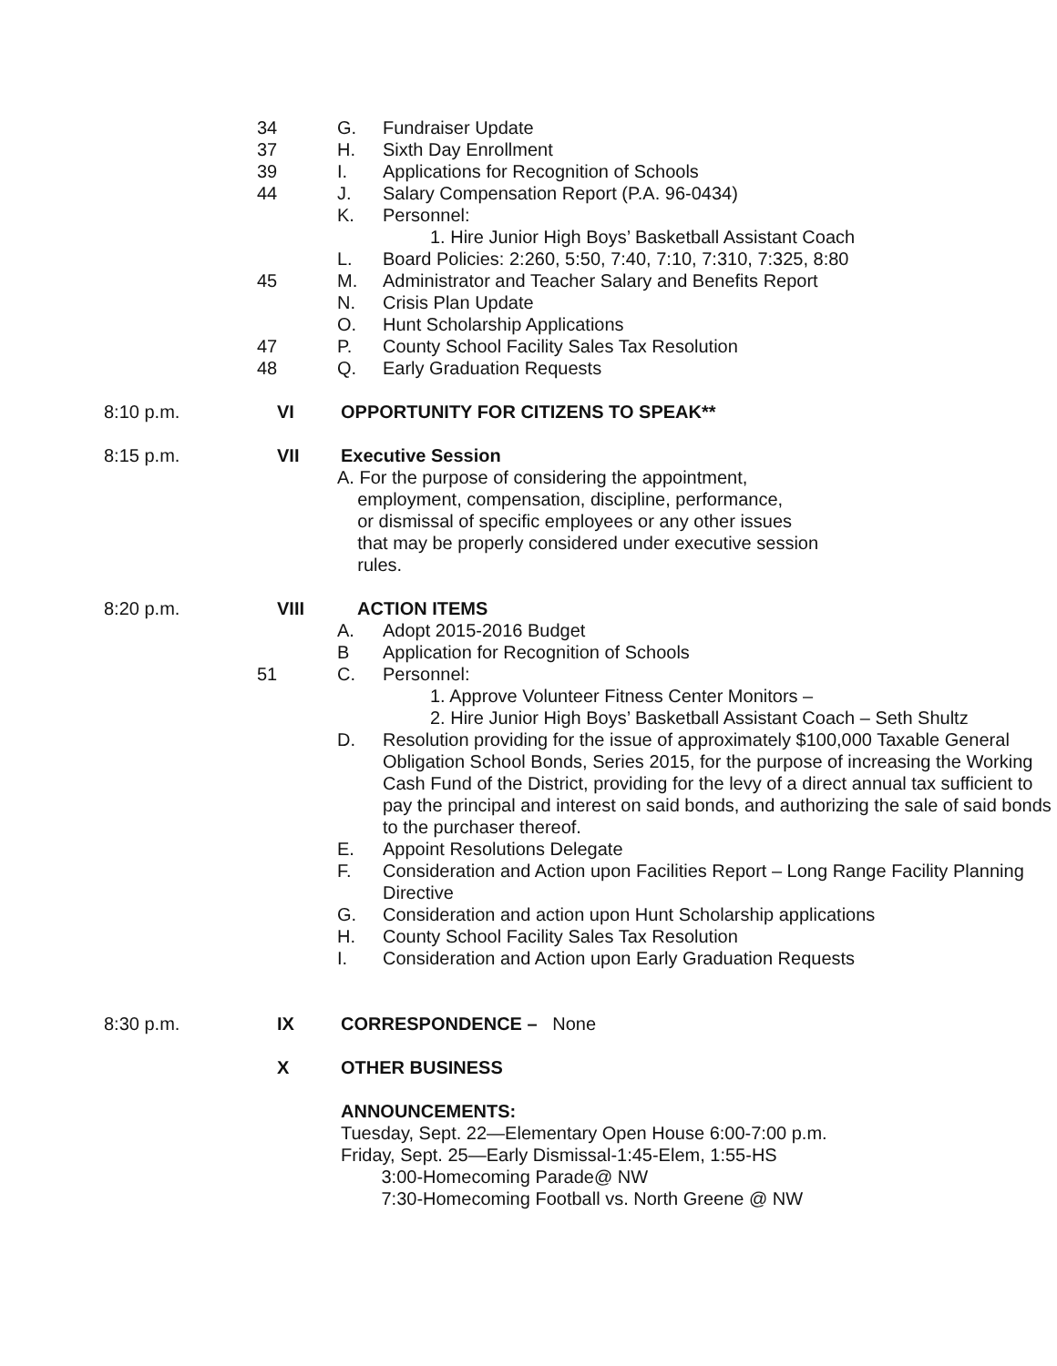34 G. Fundraiser Update
37 H. Sixth Day Enrollment
39 I. Applications for Recognition of Schools
44 J. Salary Compensation Report (P.A. 96-0434)
K. Personnel:
1. Hire Junior High Boys’ Basketball Assistant Coach
L. Board Policies: 2:260, 5:50, 7:40, 7:10, 7:310, 7:325, 8:80
45 M. Administrator and Teacher Salary and Benefits Report
N. Crisis Plan Update
O. Hunt Scholarship Applications
47 P. County School Facility Sales Tax Resolution
48 Q. Early Graduation Requests
8:10 p.m. VI OPPORTUNITY FOR CITIZENS TO SPEAK**
8:15 p.m. VII Executive Session
A. For the purpose of considering the appointment,
employment, compensation, discipline, performance,
or dismissal of specific employees or any other issues
that may be properly considered under executive session
rules.
8:20 p.m. VIII ACTION ITEMS
A. Adopt 2015-2016 Budget
B Application for Recognition of Schools
51 C. Personnel:
1. Approve Volunteer Fitness Center Monitors –
2. Hire Junior High Boys’ Basketball Assistant Coach – Seth Shultz
D. Resolution providing for the issue of approximately $100,000 Taxable General Obligation School Bonds, Series 2015, for the purpose of increasing the Working Cash Fund of the District, providing for the levy of a direct annual tax sufficient to pay the principal and interest on said bonds, and authorizing the sale of said bonds to the purchaser thereof.
E. Appoint Resolutions Delegate
F. Consideration and Action upon Facilities Report – Long Range Facility Planning Directive
G. Consideration and action upon Hunt Scholarship applications
H. County School Facility Sales Tax Resolution
I. Consideration and Action upon Early Graduation Requests
8:30 p.m. IX CORRESPONDENCE – None
X OTHER BUSINESS
ANNOUNCEMENTS:
Tuesday, Sept. 22—Elementary Open House 6:00-7:00 p.m.
Friday, Sept. 25—Early Dismissal-1:45-Elem, 1:55-HS
3:00-Homecoming Parade@ NW
7:30-Homecoming Football vs. North Greene @ NW